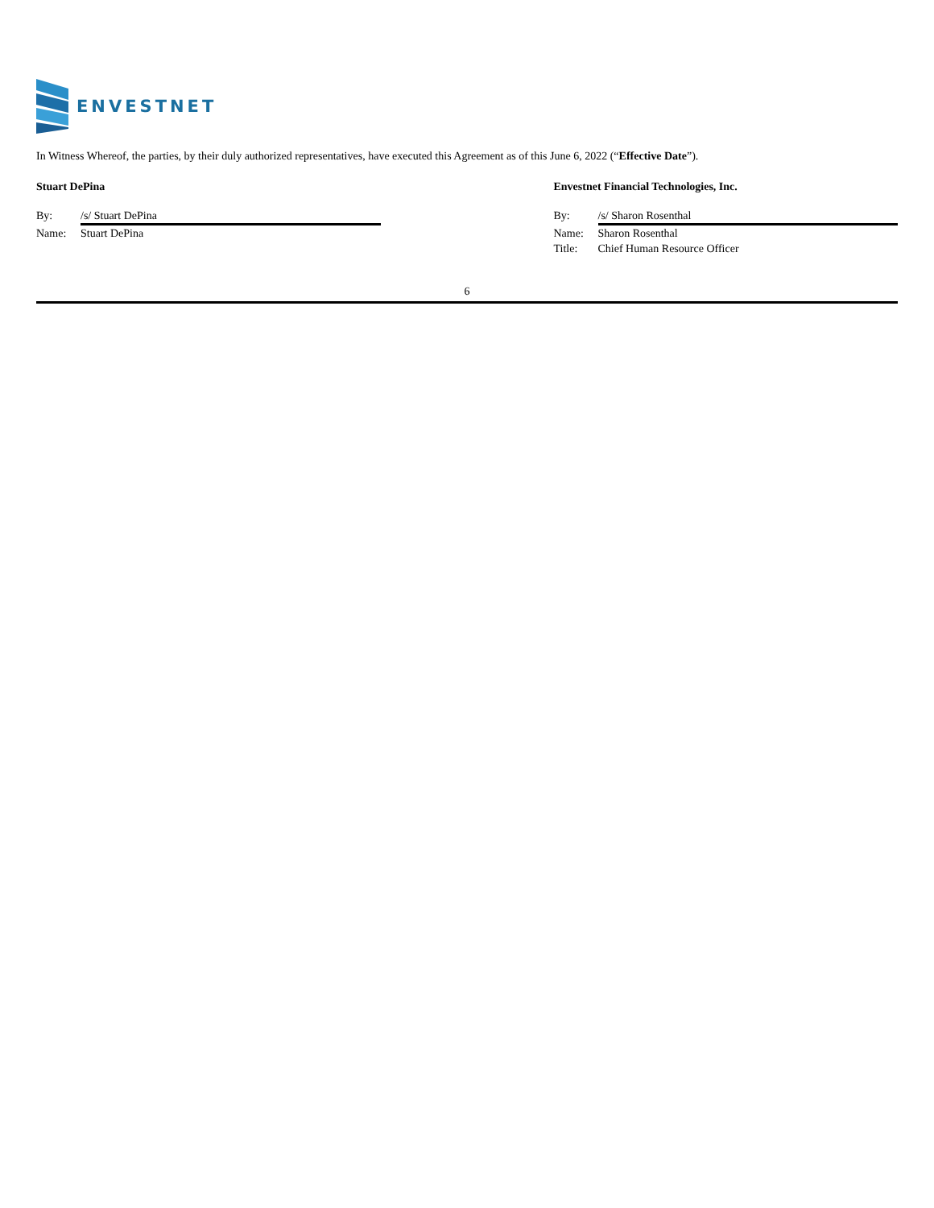ENVESTNET
In Witness Whereof, the parties, by their duly authorized representatives, have executed this Agreement as of this June 6, 2022 (“Effective Date”).
Stuart DePina
By: /s/ Stuart DePina
Name: Stuart DePina
Envestnet Financial Technologies, Inc.
By: /s/ Sharon Rosenthal
Name: Sharon Rosenthal
Title: Chief Human Resource Officer
6